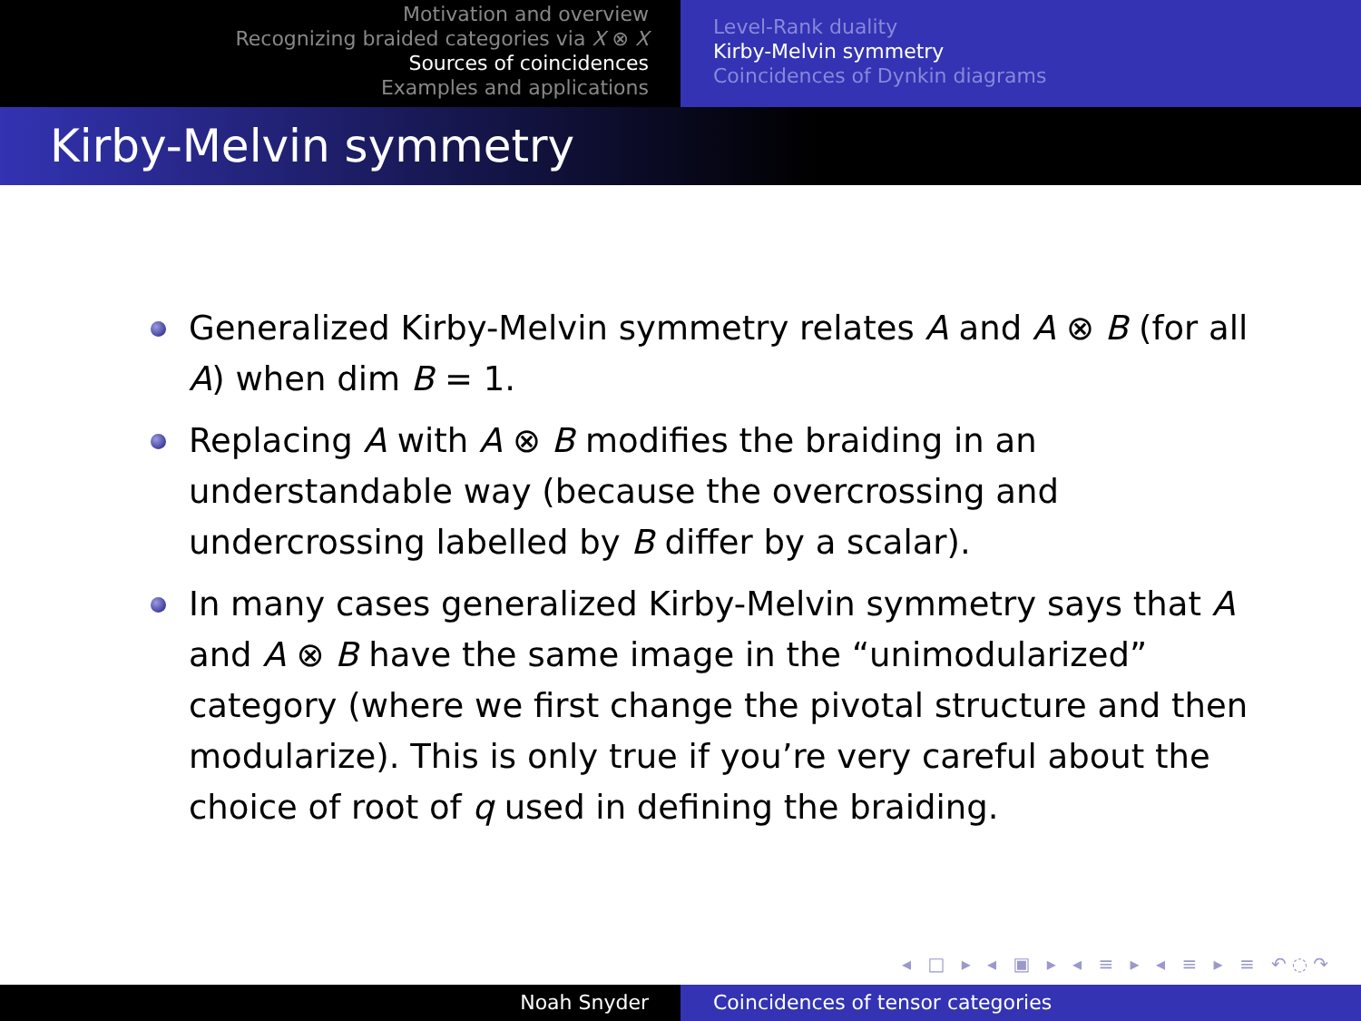Motivation and overview
Recognizing braided categories via X ⊗ X
Sources of coincidences
Examples and applications
Level-Rank duality
Kirby-Melvin symmetry
Coincidences of Dynkin diagrams
Kirby-Melvin symmetry
Generalized Kirby-Melvin symmetry relates A and A ⊗ B (for all A) when dim B = 1.
Replacing A with A ⊗ B modifies the braiding in an understandable way (because the overcrossing and undercrossing labelled by B differ by a scalar).
In many cases generalized Kirby-Melvin symmetry says that A and A ⊗ B have the same image in the “unimodularized” category (where we first change the pivotal structure and then modularize). This is only true if you’re very careful about the choice of root of q used in defining the braiding.
◂ □ ▸ ◂ ▣ ▸ ◂ ≡ ▸ ◂ ≡ ▸ ≡ ↶◌↷
Noah Snyder Coincidences of tensor categories